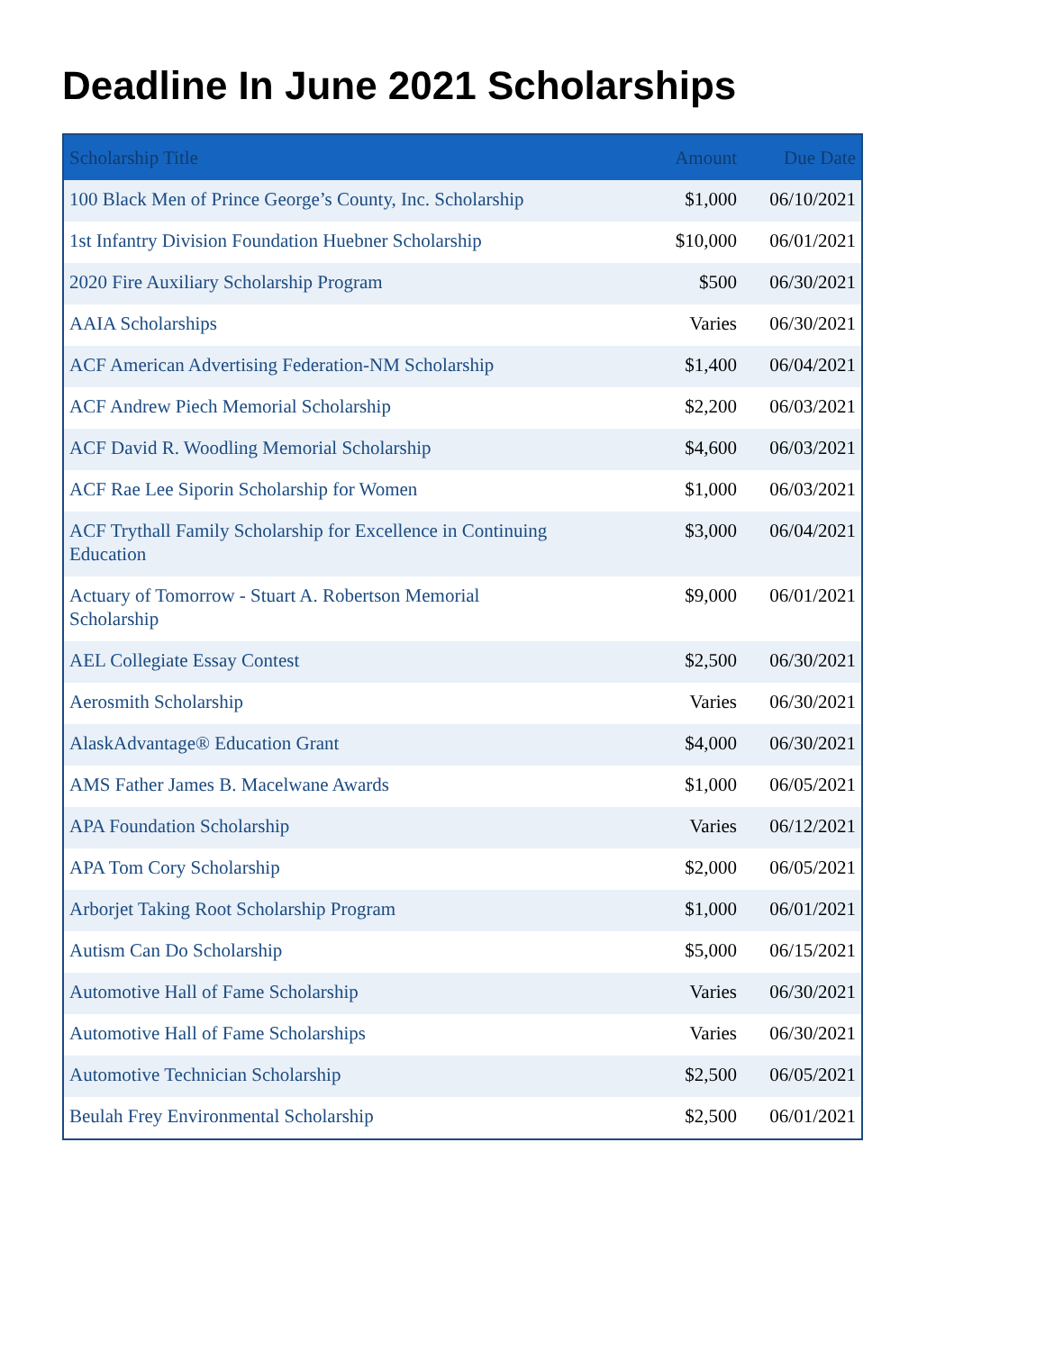Deadline In June 2021 Scholarships
| Scholarship Title | Amount | Due Date |
| --- | --- | --- |
| 100 Black Men of Prince George’s County, Inc. Scholarship | $1,000 | 06/10/2021 |
| 1st Infantry Division Foundation Huebner Scholarship | $10,000 | 06/01/2021 |
| 2020 Fire Auxiliary Scholarship Program | $500 | 06/30/2021 |
| AAIA Scholarships | Varies | 06/30/2021 |
| ACF American Advertising Federation-NM Scholarship | $1,400 | 06/04/2021 |
| ACF Andrew Piech Memorial Scholarship | $2,200 | 06/03/2021 |
| ACF David R. Woodling Memorial Scholarship | $4,600 | 06/03/2021 |
| ACF Rae Lee Siporin Scholarship for Women | $1,000 | 06/03/2021 |
| ACF Trythall Family Scholarship for Excellence in Continuing Education | $3,000 | 06/04/2021 |
| Actuary of Tomorrow - Stuart A. Robertson Memorial Scholarship | $9,000 | 06/01/2021 |
| AEL Collegiate Essay Contest | $2,500 | 06/30/2021 |
| Aerosmith Scholarship | Varies | 06/30/2021 |
| AlaskAdvantage® Education Grant | $4,000 | 06/30/2021 |
| AMS Father James B. Macelwane Awards | $1,000 | 06/05/2021 |
| APA Foundation Scholarship | Varies | 06/12/2021 |
| APA Tom Cory Scholarship | $2,000 | 06/05/2021 |
| Arborjet Taking Root Scholarship Program | $1,000 | 06/01/2021 |
| Autism Can Do Scholarship | $5,000 | 06/15/2021 |
| Automotive Hall of Fame Scholarship | Varies | 06/30/2021 |
| Automotive Hall of Fame Scholarships | Varies | 06/30/2021 |
| Automotive Technician Scholarship | $2,500 | 06/05/2021 |
| Beulah Frey Environmental Scholarship | $2,500 | 06/01/2021 |